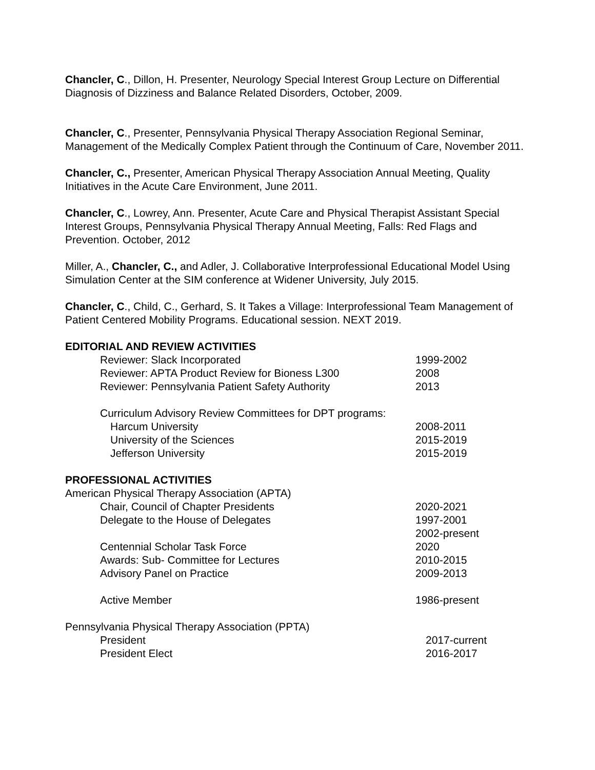Chancler, C., Dillon, H. Presenter, Neurology Special Interest Group Lecture on Differential Diagnosis of Dizziness and Balance Related Disorders, October, 2009.
Chancler, C., Presenter, Pennsylvania Physical Therapy Association Regional Seminar, Management of the Medically Complex Patient through the Continuum of Care, November 2011.
Chancler, C., Presenter, American Physical Therapy Association Annual Meeting, Quality Initiatives in the Acute Care Environment, June 2011.
Chancler, C., Lowrey, Ann. Presenter, Acute Care and Physical Therapist Assistant Special Interest Groups, Pennsylvania Physical Therapy Annual Meeting, Falls: Red Flags and Prevention. October, 2012
Miller, A., Chancler, C., and Adler, J. Collaborative Interprofessional Educational Model Using Simulation Center at the SIM conference at Widener University, July 2015.
Chancler, C., Child, C., Gerhard, S. It Takes a Village: Interprofessional Team Management of Patient Centered Mobility Programs. Educational session. NEXT 2019.
EDITORIAL AND REVIEW ACTIVITIES
Reviewer: Slack Incorporated 1999-2002
Reviewer: APTA Product Review for Bioness L300 2008
Reviewer: Pennsylvania Patient Safety Authority 2013
Curriculum Advisory Review Committees for DPT programs:
Harcum University 2008-2011
University of the Sciences 2015-2019
Jefferson University 2015-2019
PROFESSIONAL ACTIVITIES
American Physical Therapy Association (APTA)
Chair, Council of Chapter Presidents 2020-2021
Delegate to the House of Delegates 1997-2001
2002-present
Centennial Scholar Task Force 2020
Awards: Sub- Committee for Lectures 2010-2015
Advisory Panel on Practice 2009-2013
Active Member 1986-present
Pennsylvania Physical Therapy Association (PPTA)
President 2017-current
President Elect 2016-2017